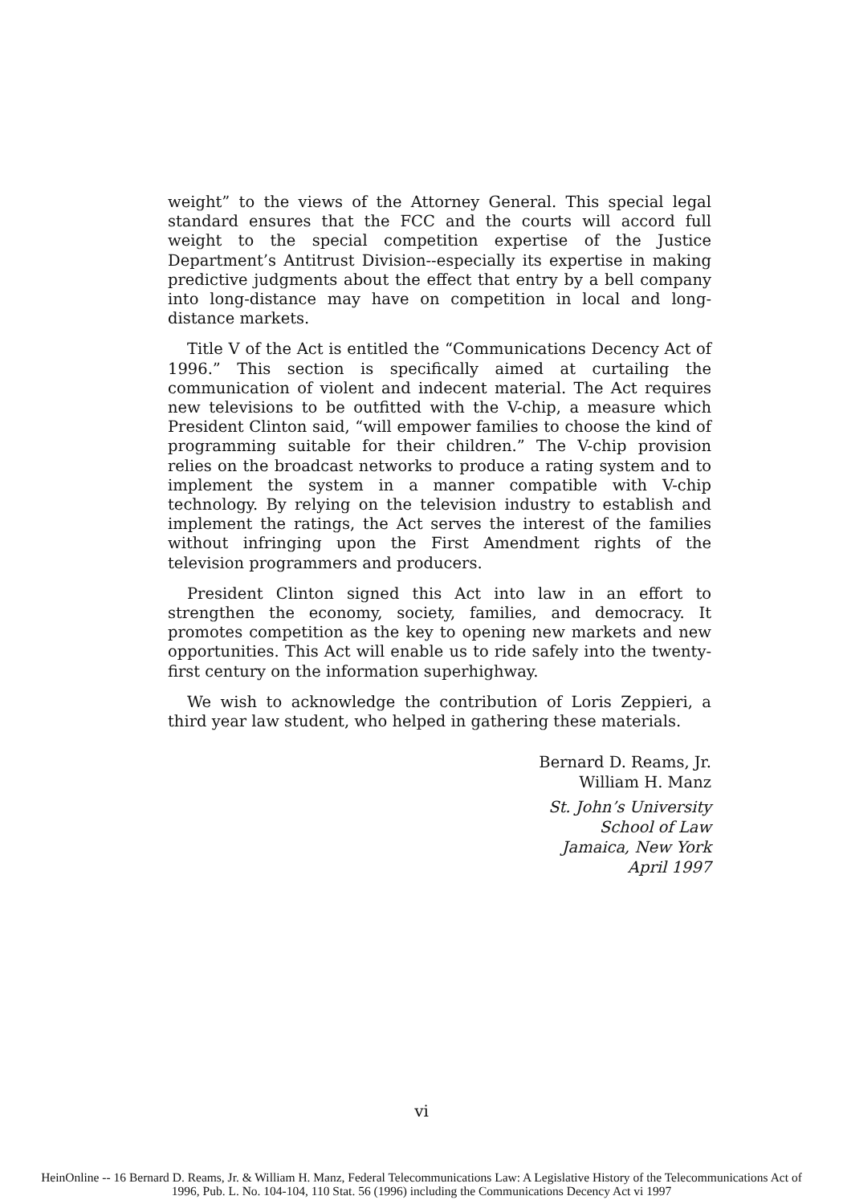weight” to the views of the Attorney General. This special legal standard ensures that the FCC and the courts will accord full weight to the special competition expertise of the Justice Department’s Antitrust Division--especially its expertise in making predictive judgments about the effect that entry by a bell company into long-distance may have on competition in local and long-distance markets.
Title V of the Act is entitled the “Communications Decency Act of 1996.” This section is specifically aimed at curtailing the communication of violent and indecent material. The Act requires new televisions to be outfitted with the V-chip, a measure which President Clinton said, “will empower families to choose the kind of programming suitable for their children.” The V-chip provision relies on the broadcast networks to produce a rating system and to implement the system in a manner compatible with V-chip technology. By relying on the television industry to establish and implement the ratings, the Act serves the interest of the families without infringing upon the First Amendment rights of the television programmers and producers.
President Clinton signed this Act into law in an effort to strengthen the economy, society, families, and democracy. It promotes competition as the key to opening new markets and new opportunities. This Act will enable us to ride safely into the twenty-first century on the information superhighway.
We wish to acknowledge the contribution of Loris Zeppieri, a third year law student, who helped in gathering these materials.
Bernard D. Reams, Jr.
William H. Manz
St. John’s University
School of Law
Jamaica, New York
April 1997
vi
HeinOnline -- 16 Bernard D. Reams, Jr. & William H. Manz, Federal Telecommunications Law: A Legislative History of the Telecommunications Act of
1996, Pub. L. No. 104-104, 110 Stat. 56 (1996) including the Communications Decency Act vi 1997